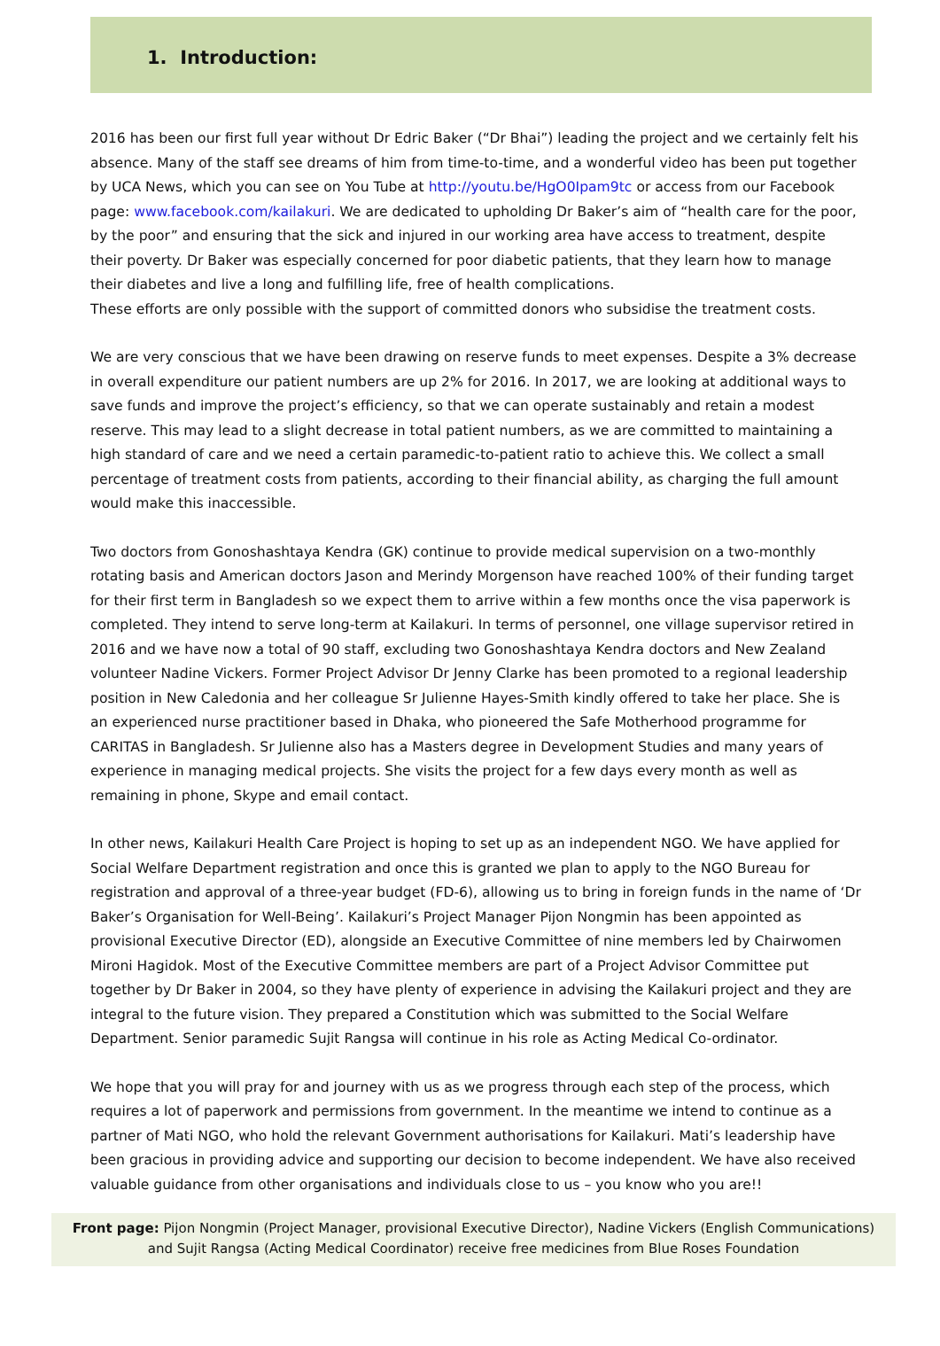1. Introduction:
2016 has been our first full year without Dr Edric Baker (“Dr Bhai”) leading the project and we certainly felt his absence. Many of the staff see dreams of him from time-to-time, and a wonderful video has been put together by UCA News, which you can see on You Tube at http://youtu.be/HgO0Ipam9tc or access from our Facebook page: www.facebook.com/kailakuri. We are dedicated to upholding Dr Baker’s aim of “health care for the poor, by the poor” and ensuring that the sick and injured in our working area have access to treatment, despite their poverty. Dr Baker was especially concerned for poor diabetic patients, that they learn how to manage their diabetes and live a long and fulfilling life, free of health complications.
These efforts are only possible with the support of committed donors who subsidise the treatment costs.
We are very conscious that we have been drawing on reserve funds to meet expenses. Despite a 3% decrease in overall expenditure our patient numbers are up 2% for 2016. In 2017, we are looking at additional ways to save funds and improve the project’s efficiency, so that we can operate sustainably and retain a modest reserve. This may lead to a slight decrease in total patient numbers, as we are committed to maintaining a high standard of care and we need a certain paramedic-to-patient ratio to achieve this. We collect a small percentage of treatment costs from patients, according to their financial ability, as charging the full amount would make this inaccessible.
Two doctors from Gonoshashtaya Kendra (GK) continue to provide medical supervision on a two-monthly rotating basis and American doctors Jason and Merindy Morgenson have reached 100% of their funding target for their first term in Bangladesh so we expect them to arrive within a few months once the visa paperwork is completed. They intend to serve long-term at Kailakuri. In terms of personnel, one village supervisor retired in 2016 and we have now a total of 90 staff, excluding two Gonoshashtaya Kendra doctors and New Zealand volunteer Nadine Vickers. Former Project Advisor Dr Jenny Clarke has been promoted to a regional leadership position in New Caledonia and her colleague Sr Julienne Hayes-Smith kindly offered to take her place. She is an experienced nurse practitioner based in Dhaka, who pioneered the Safe Motherhood programme for CARITAS in Bangladesh. Sr Julienne also has a Masters degree in Development Studies and many years of experience in managing medical projects. She visits the project for a few days every month as well as remaining in phone, Skype and email contact.
In other news, Kailakuri Health Care Project is hoping to set up as an independent NGO. We have applied for Social Welfare Department registration and once this is granted we plan to apply to the NGO Bureau for registration and approval of a three-year budget (FD-6), allowing us to bring in foreign funds in the name of ‘Dr Baker’s Organisation for Well-Being’. Kailakuri’s Project Manager Pijon Nongmin has been appointed as provisional Executive Director (ED), alongside an Executive Committee of nine members led by Chairwomen Mironi Hagidok. Most of the Executive Committee members are part of a Project Advisor Committee put together by Dr Baker in 2004, so they have plenty of experience in advising the Kailakuri project and they are integral to the future vision. They prepared a Constitution which was submitted to the Social Welfare Department. Senior paramedic Sujit Rangsa will continue in his role as Acting Medical Co-ordinator.
We hope that you will pray for and journey with us as we progress through each step of the process, which requires a lot of paperwork and permissions from government. In the meantime we intend to continue as a partner of Mati NGO, who hold the relevant Government authorisations for Kailakuri. Mati’s leadership have been gracious in providing advice and supporting our decision to become independent. We have also received valuable guidance from other organisations and individuals close to us – you know who you are!!
Front page: Pijon Nongmin (Project Manager, provisional Executive Director), Nadine Vickers (English Communications)
and Sujit Rangsa (Acting Medical Coordinator) receive free medicines from Blue Roses Foundation